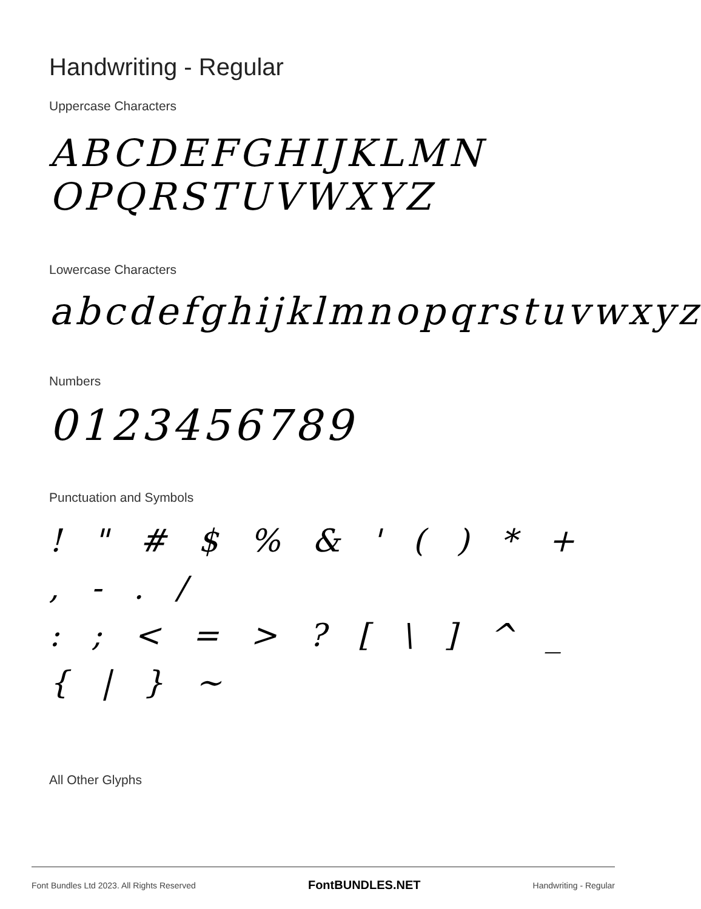Handwriting - Regular
Uppercase Characters
ABCDEFGHIJKLMN
OPQRSTUVWXYZ
Lowercase Characters
abcdefghijklmnopqrstuvwxyz
Numbers
0123456789
Punctuation and Symbols
! " # $ % & ' ( ) * + , - . /
: ; < = > ? [ \ ] ^ _ { | } ~
All Other Glyphs
Font Bundles Ltd 2023. All Rights Reserved FontBUNDLES.NET Handwriting - Regular